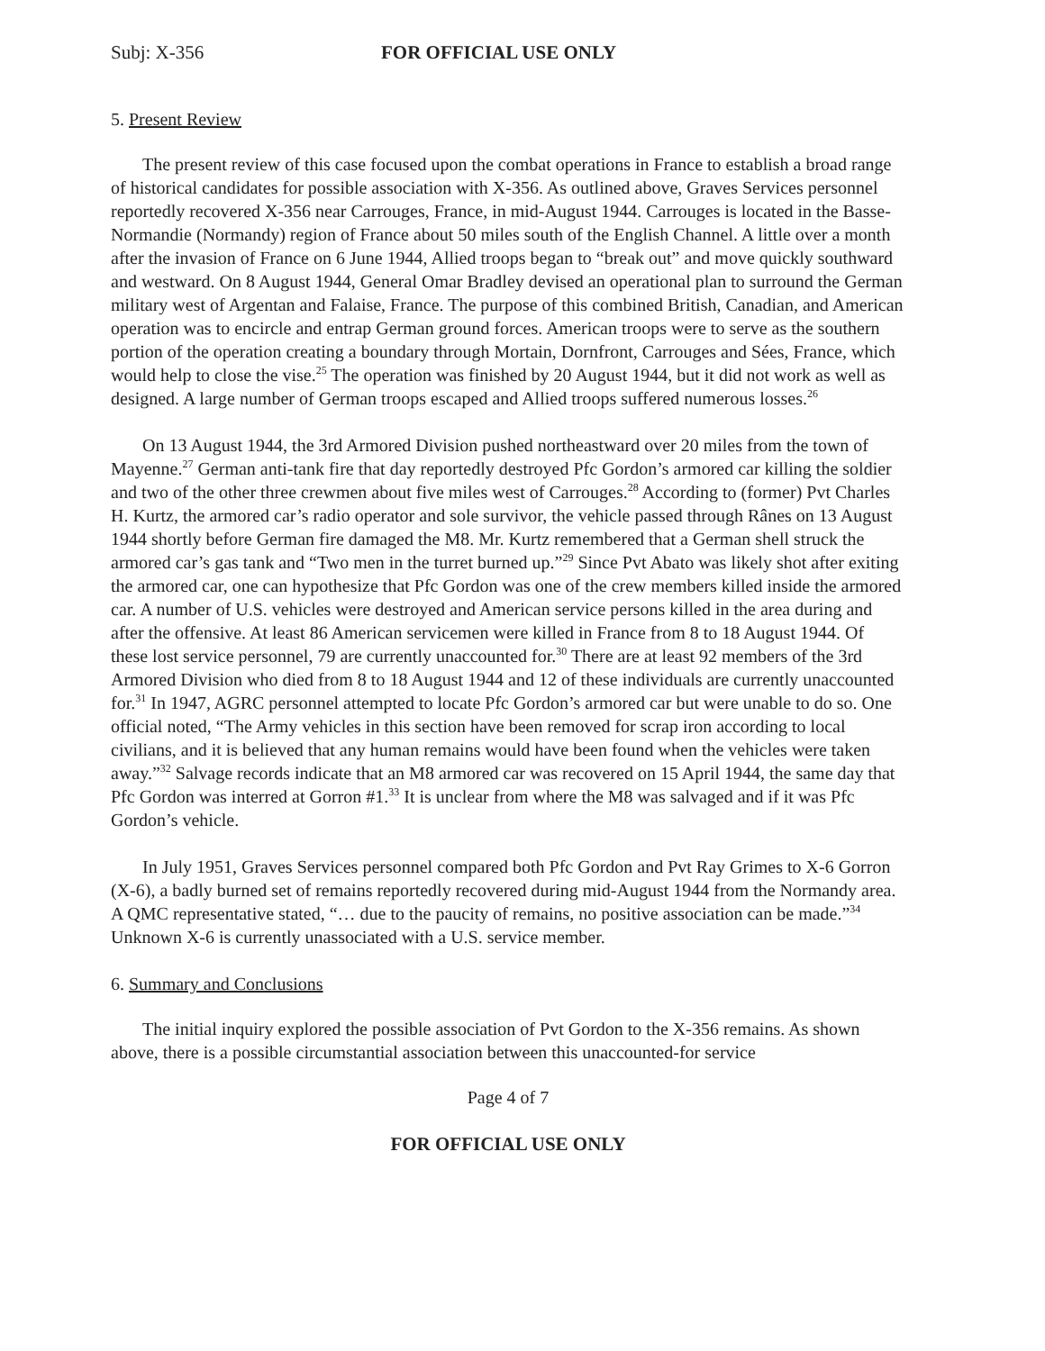Subj: X-356 FOR OFFICIAL USE ONLY
5. Present Review
The present review of this case focused upon the combat operations in France to establish a broad range of historical candidates for possible association with X-356. As outlined above, Graves Services personnel reportedly recovered X-356 near Carrouges, France, in mid-August 1944. Carrouges is located in the Basse-Normandie (Normandy) region of France about 50 miles south of the English Channel. A little over a month after the invasion of France on 6 June 1944, Allied troops began to “break out” and move quickly southward and westward. On 8 August 1944, General Omar Bradley devised an operational plan to surround the German military west of Argentan and Falaise, France. The purpose of this combined British, Canadian, and American operation was to encircle and entrap German ground forces. American troops were to serve as the southern portion of the operation creating a boundary through Mortain, Dornfront, Carrouges and Sées, France, which would help to close the vise.<sup>25</sup> The operation was finished by 20 August 1944, but it did not work as well as designed. A large number of German troops escaped and Allied troops suffered numerous losses.<sup>26</sup>
On 13 August 1944, the 3rd Armored Division pushed northeastward over 20 miles from the town of Mayenne.<sup>27</sup> German anti-tank fire that day reportedly destroyed Pfc Gordon’s armored car killing the soldier and two of the other three crewmen about five miles west of Carrouges.<sup>28</sup> According to (former) Pvt Charles H. Kurtz, the armored car’s radio operator and sole survivor, the vehicle passed through Rânes on 13 August 1944 shortly before German fire damaged the M8. Mr. Kurtz remembered that a German shell struck the armored car’s gas tank and “Two men in the turret burned up.”<sup>29</sup> Since Pvt Abato was likely shot after exiting the armored car, one can hypothesize that Pfc Gordon was one of the crew members killed inside the armored car. A number of U.S. vehicles were destroyed and American service persons killed in the area during and after the offensive. At least 86 American servicemen were killed in France from 8 to 18 August 1944. Of these lost service personnel, 79 are currently unaccounted for.<sup>30</sup> There are at least 92 members of the 3rd Armored Division who died from 8 to 18 August 1944 and 12 of these individuals are currently unaccounted for.<sup>31</sup> In 1947, AGRC personnel attempted to locate Pfc Gordon’s armored car but were unable to do so. One official noted, “The Army vehicles in this section have been removed for scrap iron according to local civilians, and it is believed that any human remains would have been found when the vehicles were taken away.”<sup>32</sup> Salvage records indicate that an M8 armored car was recovered on 15 April 1944, the same day that Pfc Gordon was interred at Gorron #1.<sup>33</sup> It is unclear from where the M8 was salvaged and if it was Pfc Gordon’s vehicle.
In July 1951, Graves Services personnel compared both Pfc Gordon and Pvt Ray Grimes to X-6 Gorron (X-6), a badly burned set of remains reportedly recovered during mid-August 1944 from the Normandy area. A QMC representative stated, “… due to the paucity of remains, no positive association can be made.”<sup>34</sup> Unknown X-6 is currently unassociated with a U.S. service member.
6. Summary and Conclusions
The initial inquiry explored the possible association of Pvt Gordon to the X-356 remains. As shown above, there is a possible circumstantial association between this unaccounted-for service
Page 4 of 7
FOR OFFICIAL USE ONLY